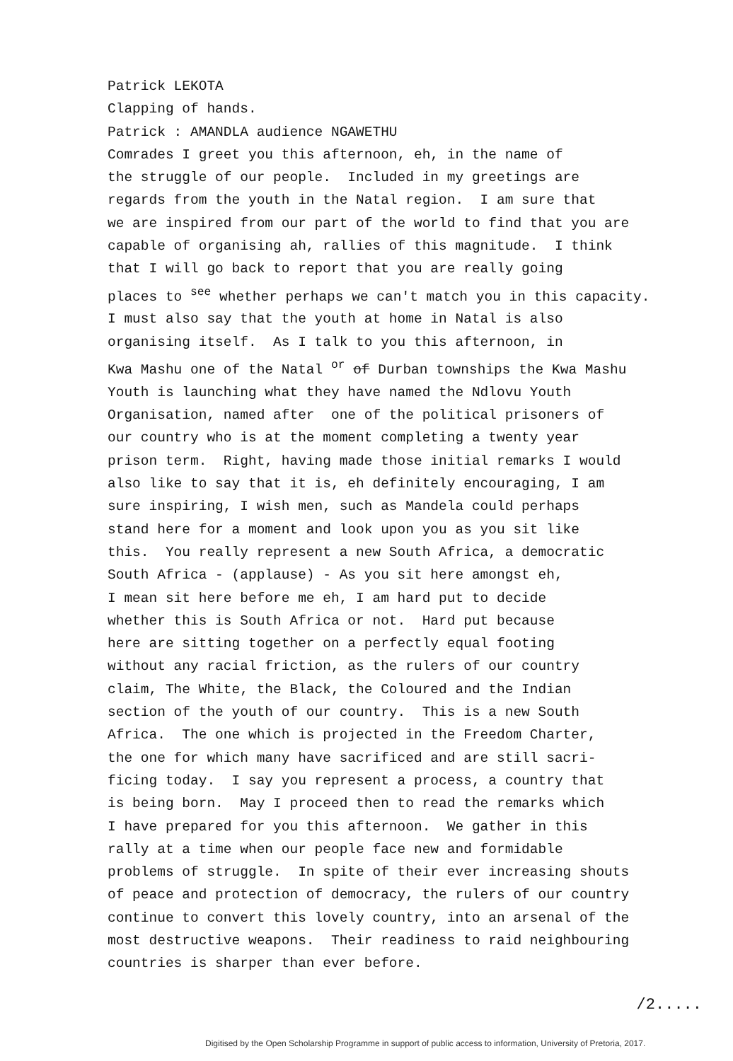Patrick LEKOTA
Clapping of hands.
Patrick : AMANDLA audience NGAWETHU
Comrades I greet you this afternoon, eh, in the name of
the struggle of our people. Included in my greetings are
regards from the youth in the Natal region. I am sure that
we are inspired from our part of the world to find that you are
capable of organising ah, rallies of this magnitude. I think
that I will go back to report that you are really going
places to <sup>see</sup> whether perhaps we can't match you in this capacity.
I must also say that the youth at home in Natal is also
organising itself. As I talk to you this afternoon, in
Kwa Mashu one of the Natal <sup>or</sup> of Durban townships the Kwa Mashu
Youth is launching what they have named the Ndlovu Youth
Organisation, named after one of the political prisoners of
our country who is at the moment completing a twenty year
prison term. Right, having made those initial remarks I would
also like to say that it is, eh definitely encouraging, I am
sure inspiring, I wish men, such as Mandela could perhaps
stand here for a moment and look upon you as you sit like
this. You really represent a new South Africa, a democratic
South Africa - (applause) - As you sit here amongst eh,
I mean sit here before me eh, I am hard put to decide
whether this is South Africa or not. Hard put because
here are sitting together on a perfectly equal footing
without any racial friction, as the rulers of our country
claim, The White, the Black, the Coloured and the Indian
section of the youth of our country. This is a new South
Africa. The one which is projected in the Freedom Charter,
the one for which many have sacrificed and are still sacri-
ficing today. I say you represent a process, a country that
is being born. May I proceed then to read the remarks which
I have prepared for you this afternoon. We gather in this
rally at a time when our people face new and formidable
problems of struggle. In spite of their ever increasing shouts
of peace and protection of democracy, the rulers of our country
continue to convert this lovely country, into an arsenal of the
most destructive weapons. Their readiness to raid neighbouring
countries is sharper than ever before.
/2.....
Digitised by the Open Scholarship Programme in support of public access to information, University of Pretoria, 2017.